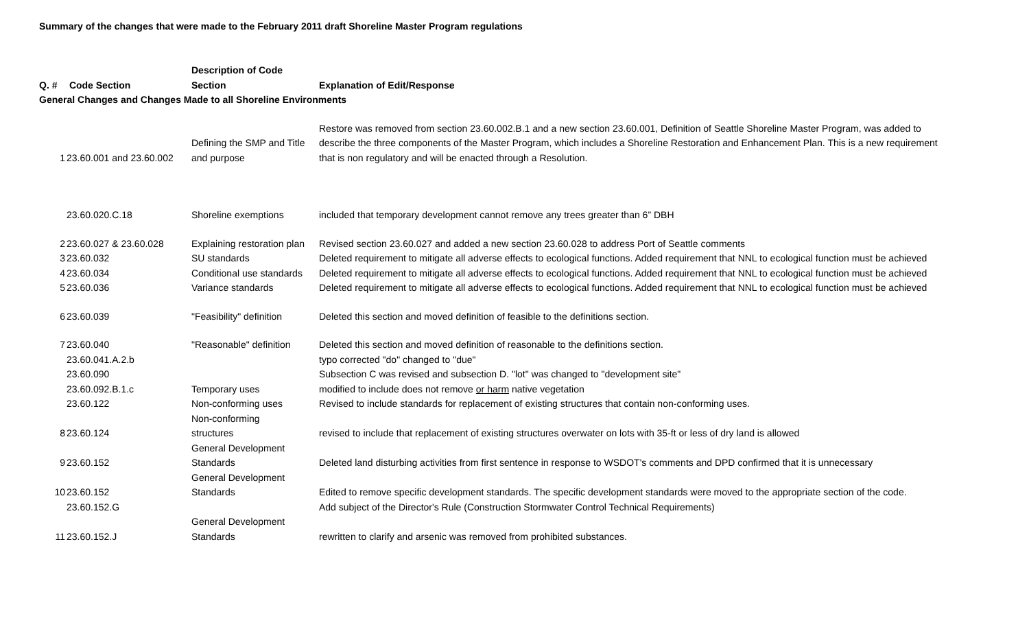Summary of the changes that were made to the February 2011 draft Shoreline Master Program regulations
| Q. # | Code Section | Description of Code Section | Explanation of Edit/Response |
| --- | --- | --- | --- |
| General Changes and Changes Made to all Shoreline Environments | | | |
| 1 | 23.60.001 and 23.60.002 | Defining the SMP and Title and purpose | Restore was removed from section 23.60.002.B.1 and a new section 23.60.001, Definition of Seattle Shoreline Master Program, was added to describe the three components of the Master Program, which includes a Shoreline Restoration and Enhancement Plan. This is a new requirement that is non regulatory and will be enacted through a Resolution. |
| | 23.60.020.C.18 | Shoreline exemptions | included that temporary development cannot remove any trees greater than 6” DBH |
| 2 | 23.60.027 & 23.60.028 | Explaining restoration plan | Revised section 23.60.027 and added a new section 23.60.028 to address Port of Seattle comments |
| 3 | 23.60.032 | SU standards | Deleted requirement to mitigate all adverse effects to ecological functions. Added requirement that NNL to ecological function must be achieved |
| 4 | 23.60.034 | Conditional use standards | Deleted requirement to mitigate all adverse effects to ecological functions. Added requirement that NNL to ecological function must be achieved |
| 5 | 23.60.036 | Variance standards | Deleted requirement to mitigate all adverse effects to ecological functions. Added requirement that NNL to ecological function must be achieved |
| 6 | 23.60.039 | "Feasibility" definition | Deleted this section and moved definition of feasible to the definitions section. |
| 7 | 23.60.040 | "Reasonable" definition | Deleted this section and moved definition of reasonable to the definitions section. |
| | 23.60.041.A.2.b | | typo corrected "do" changed to "due" |
| | 23.60.090 | | Subsection C was revised and subsection D. "lot" was changed to "development site" |
| | 23.60.092.B.1.c | Temporary uses | modified to include does not remove or harm native vegetation |
| | 23.60.122 | Non-conforming uses | Revised to include standards for replacement of existing structures that contain non-conforming uses. |
| 8 | 23.60.124 | Non-conforming structures | revised to include that replacement of existing structures overwater on lots with 35-ft or less of dry land is allowed |
| 9 | 23.60.152 | General Development Standards | Deleted land disturbing activities from first sentence in response to WSDOT's comments and DPD confirmed that it is unnecessary |
| 10 | 23.60.152 | General Development Standards | Edited to remove specific development standards. The specific development standards were moved to the appropriate section of the code. |
| | 23.60.152.G | | Add subject of the Director's Rule (Construction Stormwater Control Technical Requirements) |
| 11 | 23.60.152.J | General Development Standards | rewritten to clarify and arsenic was removed from prohibited substances. |